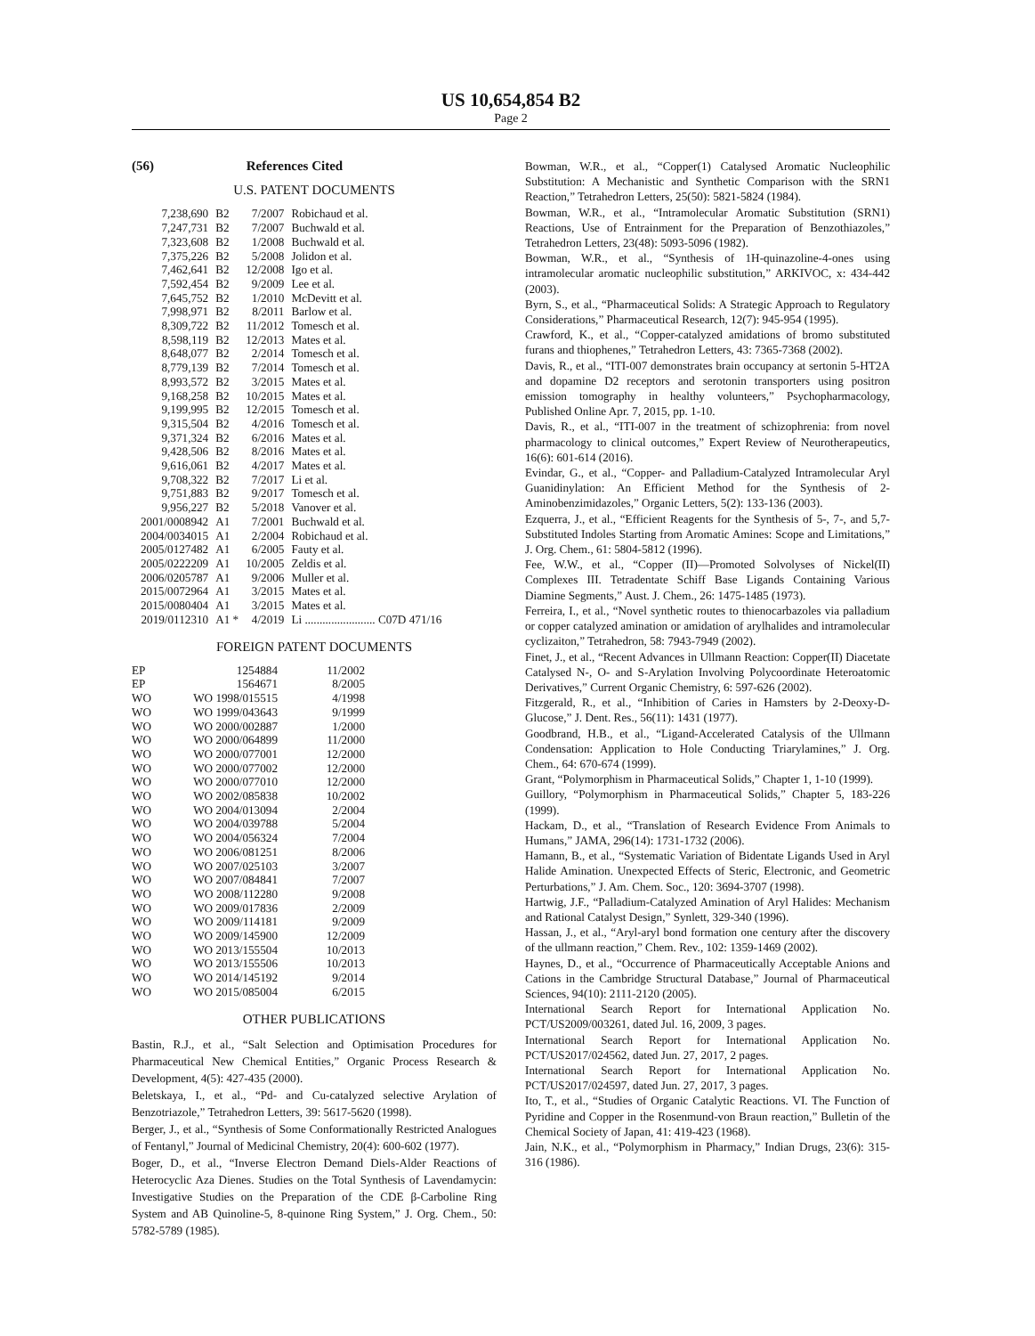US 10,654,854 B2
Page 2
(56) References Cited
U.S. PATENT DOCUMENTS
| 7,238,690 | B2 | 7/2007 | Robichaud et al. |
| 7,247,731 | B2 | 7/2007 | Buchwald et al. |
| 7,323,608 | B2 | 1/2008 | Buchwald et al. |
| 7,375,226 | B2 | 5/2008 | Jolidon et al. |
| 7,462,641 | B2 | 12/2008 | Igo et al. |
| 7,592,454 | B2 | 9/2009 | Lee et al. |
| 7,645,752 | B2 | 1/2010 | McDevitt et al. |
| 7,998,971 | B2 | 8/2011 | Barlow et al. |
| 8,309,722 | B2 | 11/2012 | Tomesch et al. |
| 8,598,119 | B2 | 12/2013 | Mates et al. |
| 8,648,077 | B2 | 2/2014 | Tomesch et al. |
| 8,779,139 | B2 | 7/2014 | Tomesch et al. |
| 8,993,572 | B2 | 3/2015 | Mates et al. |
| 9,168,258 | B2 | 10/2015 | Mates et al. |
| 9,199,995 | B2 | 12/2015 | Tomesch et al. |
| 9,315,504 | B2 | 4/2016 | Tomesch et al. |
| 9,371,324 | B2 | 6/2016 | Mates et al. |
| 9,428,506 | B2 | 8/2016 | Mates et al. |
| 9,616,061 | B2 | 4/2017 | Mates et al. |
| 9,708,322 | B2 | 7/2017 | Li et al. |
| 9,751,883 | B2 | 9/2017 | Tomesch et al. |
| 9,956,227 | B2 | 5/2018 | Vanover et al. |
| 2001/0008942 | A1 | 7/2001 | Buchwald et al. |
| 2004/0034015 | A1 | 2/2004 | Robichaud et al. |
| 2005/0127482 | A1 | 6/2005 | Fauty et al. |
| 2005/0222209 | A1 | 10/2005 | Zeldis et al. |
| 2006/0205787 | A1 | 9/2006 | Muller et al. |
| 2015/0072964 | A1 | 3/2015 | Mates et al. |
| 2015/0080404 | A1 | 3/2015 | Mates et al. |
| 2019/0112310 | A1 * | 4/2019 | Li ........................ C07D 471/16 |
FOREIGN PATENT DOCUMENTS
| EP | 1254884 | 11/2002 |
| EP | 1564671 | 8/2005 |
| WO | WO 1998/015515 | 4/1998 |
| WO | WO 1999/043643 | 9/1999 |
| WO | WO 2000/002887 | 1/2000 |
| WO | WO 2000/064899 | 11/2000 |
| WO | WO 2000/077001 | 12/2000 |
| WO | WO 2000/077002 | 12/2000 |
| WO | WO 2000/077010 | 12/2000 |
| WO | WO 2002/085838 | 10/2002 |
| WO | WO 2004/013094 | 2/2004 |
| WO | WO 2004/039788 | 5/2004 |
| WO | WO 2004/056324 | 7/2004 |
| WO | WO 2006/081251 | 8/2006 |
| WO | WO 2007/025103 | 3/2007 |
| WO | WO 2007/084841 | 7/2007 |
| WO | WO 2008/112280 | 9/2008 |
| WO | WO 2009/017836 | 2/2009 |
| WO | WO 2009/114181 | 9/2009 |
| WO | WO 2009/145900 | 12/2009 |
| WO | WO 2013/155504 | 10/2013 |
| WO | WO 2013/155506 | 10/2013 |
| WO | WO 2014/145192 | 9/2014 |
| WO | WO 2015/085004 | 6/2015 |
OTHER PUBLICATIONS
Bastin, R.J., et al., “Salt Selection and Optimisation Procedures for Pharmaceutical New Chemical Entities,” Organic Process Research & Development, 4(5): 427-435 (2000).
Beletskaya, I., et al., “Pd- and Cu-catalyzed selective Arylation of Benzotriazole,” Tetrahedron Letters, 39: 5617-5620 (1998).
Berger, J., et al., “Synthesis of Some Conformationally Restricted Analogues of Fentanyl,” Journal of Medicinal Chemistry, 20(4): 600-602 (1977).
Boger, D., et al., “Inverse Electron Demand Diels-Alder Reactions of Heterocyclic Aza Dienes. Studies on the Total Synthesis of Lavendamycin: Investigative Studies on the Preparation of the CDE β-Carboline Ring System and AB Quinoline-5, 8-quinone Ring System,” J. Org. Chem., 50: 5782-5789 (1985).
Bowman, W.R., et al., “Copper(1) Catalysed Aromatic Nucleophilic Substitution: A Mechanistic and Synthetic Comparison with the SRN1 Reaction,” Tetrahedron Letters, 25(50): 5821-5824 (1984).
Bowman, W.R., et al., “Intramolecular Aromatic Substitution (SRN1) Reactions, Use of Entrainment for the Preparation of Benzothiazoles,” Tetrahedron Letters, 23(48): 5093-5096 (1982).
Bowman, W.R., et al., “Synthesis of 1H-quinazoline-4-ones using intramolecular aromatic nucleophilic substitution,” ARKIVOC, x: 434-442 (2003).
Byrn, S., et al., “Pharmaceutical Solids: A Strategic Approach to Regulatory Considerations,” Pharmaceutical Research, 12(7): 945-954 (1995).
Crawford, K., et al., “Copper-catalyzed amidations of bromo substituted furans and thiophenes,” Tetrahedron Letters, 43: 7365-7368 (2002).
Davis, R., et al., “ITI-007 demonstrates brain occupancy at sertonin 5-HT2A and dopamine D2 receptors and serotonin transporters using positron emission tomography in healthy volunteers,” Psychopharmacology, Published Online Apr. 7, 2015, pp. 1-10.
Davis, R., et al., “ITI-007 in the treatment of schizophrenia: from novel pharmacology to clinical outcomes,” Expert Review of Neurotherapeutics, 16(6): 601-614 (2016).
Evindar, G., et al., “Copper- and Palladium-Catalyzed Intramolecular Aryl Guanidinylation: An Efficient Method for the Synthesis of 2-Aminobenzimidazoles,” Organic Letters, 5(2): 133-136 (2003).
Ezquerra, J., et al., “Efficient Reagents for the Synthesis of 5-, 7-, and 5,7-Substituted Indoles Starting from Aromatic Amines: Scope and Limitations,” J. Org. Chem., 61: 5804-5812 (1996).
Fee, W.W., et al., “Copper (II)—Promoted Solvolyses of Nickel(II) Complexes III. Tetradentate Schiff Base Ligands Containing Various Diamine Segments,” Aust. J. Chem., 26: 1475-1485 (1973).
Ferreira, I., et al., “Novel synthetic routes to thienocarbazoles via palladium or copper catalyzed amination or amidation of arylhalides and intramolecular cyclizaiton,” Tetrahedron, 58: 7943-7949 (2002).
Finet, J., et al., “Recent Advances in Ullmann Reaction: Copper(II) Diacetate Catalysed N-, O- and S-Arylation Involving Polycoordinate Heteroatomic Derivatives,” Current Organic Chemistry, 6: 597-626 (2002).
Fitzgerald, R., et al., “Inhibition of Caries in Hamsters by 2-Deoxy-D-Glucose,” J. Dent. Res., 56(11): 1431 (1977).
Goodbrand, H.B., et al., “Ligand-Accelerated Catalysis of the Ullmann Condensation: Application to Hole Conducting Triarylamines,” J. Org. Chem., 64: 670-674 (1999).
Grant, “Polymorphism in Pharmaceutical Solids,” Chapter 1, 1-10 (1999).
Guillory, “Polymorphism in Pharmaceutical Solids,” Chapter 5, 183-226 (1999).
Hackam, D., et al., “Translation of Research Evidence From Animals to Humans,” JAMA, 296(14): 1731-1732 (2006).
Hamann, B., et al., “Systematic Variation of Bidentate Ligands Used in Aryl Halide Amination. Unexpected Effects of Steric, Electronic, and Geometric Perturbations,” J. Am. Chem. Soc., 120: 3694-3707 (1998).
Hartwig, J.F., “Palladium-Catalyzed Amination of Aryl Halides: Mechanism and Rational Catalyst Design,” Synlett, 329-340 (1996).
Hassan, J., et al., “Aryl-aryl bond formation one century after the discovery of the ullmann reaction,” Chem. Rev., 102: 1359-1469 (2002).
Haynes, D., et al., “Occurrence of Pharmaceutically Acceptable Anions and Cations in the Cambridge Structural Database,” Journal of Pharmaceutical Sciences, 94(10): 2111-2120 (2005).
International Search Report for International Application No. PCT/US2009/003261, dated Jul. 16, 2009, 3 pages.
International Search Report for International Application No. PCT/US2017/024562, dated Jun. 27, 2017, 2 pages.
International Search Report for International Application No. PCT/US2017/024597, dated Jun. 27, 2017, 3 pages.
Ito, T., et al., “Studies of Organic Catalytic Reactions. VI. The Function of Pyridine and Copper in the Rosenmund-von Braun reaction,” Bulletin of the Chemical Society of Japan, 41: 419-423 (1968).
Jain, N.K., et al., “Polymorphism in Pharmacy,” Indian Drugs, 23(6): 315-316 (1986).